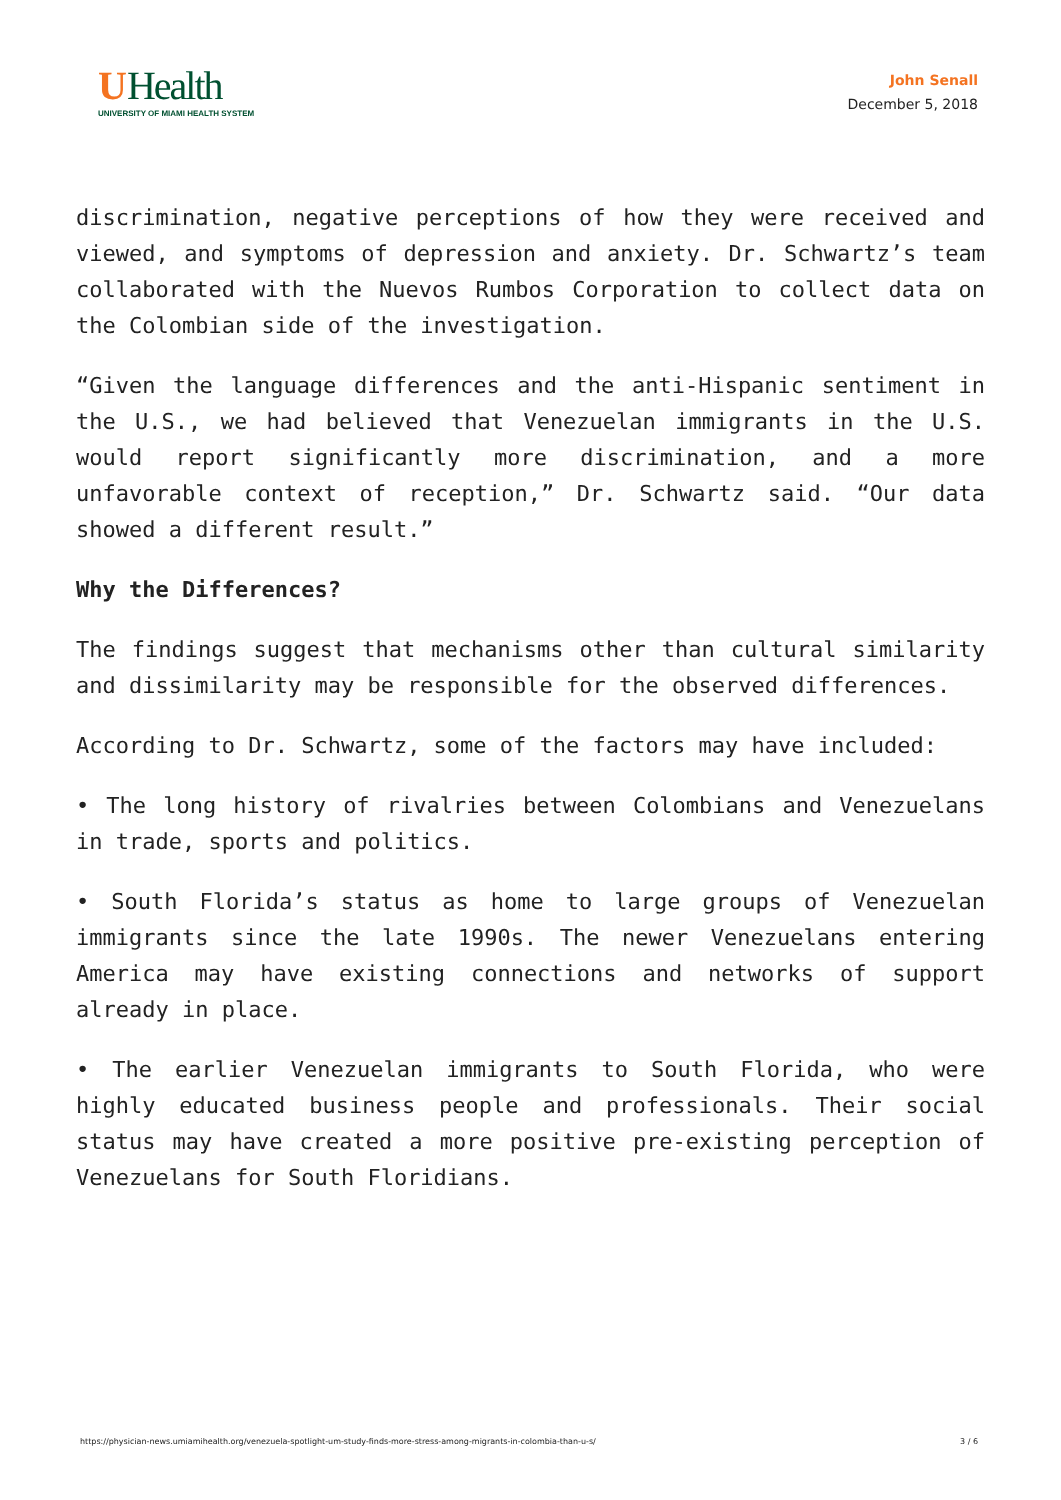UHealth
UNIVERSITY OF MIAMI HEALTH SYSTEM
John Senall
December 5, 2018
discrimination, negative perceptions of how they were received and viewed, and symptoms of depression and anxiety. Dr. Schwartz’s team collaborated with the Nuevos Rumbos Corporation to collect data on the Colombian side of the investigation.
“Given the language differences and the anti-Hispanic sentiment in the U.S., we had believed that Venezuelan immigrants in the U.S. would report significantly more discrimination, and a more unfavorable context of reception,” Dr. Schwartz said. “Our data showed a different result.”
Why the Differences?
The findings suggest that mechanisms other than cultural similarity and dissimilarity may be responsible for the observed differences.
According to Dr. Schwartz, some of the factors may have included:
• The long history of rivalries between Colombians and Venezuelans in trade, sports and politics.
• South Florida’s status as home to large groups of Venezuelan immigrants since the late 1990s. The newer Venezuelans entering America may have existing connections and networks of support already in place.
• The earlier Venezuelan immigrants to South Florida, who were highly educated business people and professionals. Their social status may have created a more positive pre-existing perception of Venezuelans for South Floridians.
https://physician-news.umiamihealth.org/venezuela-spotlight-um-study-finds-more-stress-among-migrants-in-colombia-than-u-s/ 3 / 6